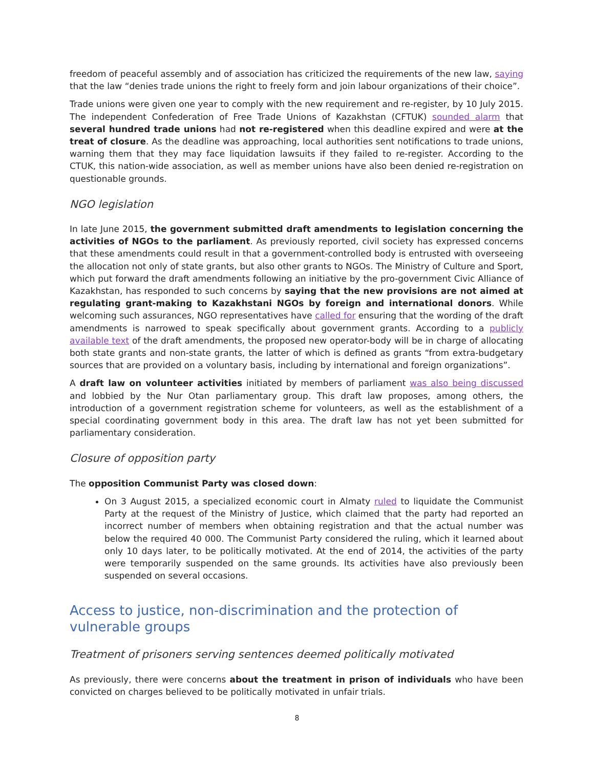freedom of peaceful assembly and of association has criticized the requirements of the new law, saying that the law “denies trade unions the right to freely form and join labour organizations of their choice”.
Trade unions were given one year to comply with the new requirement and re-register, by 10 July 2015. The independent Confederation of Free Trade Unions of Kazakhstan (CFTUK) sounded alarm that several hundred trade unions had not re-registered when this deadline expired and were at the treat of closure. As the deadline was approaching, local authorities sent notifications to trade unions, warning them that they may face liquidation lawsuits if they failed to re-register. According to the CTUK, this nation-wide association, as well as member unions have also been denied re-registration on questionable grounds.
NGO legislation
In late June 2015, the government submitted draft amendments to legislation concerning the activities of NGOs to the parliament. As previously reported, civil society has expressed concerns that these amendments could result in that a government-controlled body is entrusted with overseeing the allocation not only of state grants, but also other grants to NGOs. The Ministry of Culture and Sport, which put forward the draft amendments following an initiative by the pro-government Civic Alliance of Kazakhstan, has responded to such concerns by saying that the new provisions are not aimed at regulating grant-making to Kazakhstani NGOs by foreign and international donors. While welcoming such assurances, NGO representatives have called for ensuring that the wording of the draft amendments is narrowed to speak specifically about government grants. According to a publicly available text of the draft amendments, the proposed new operator-body will be in charge of allocating both state grants and non-state grants, the latter of which is defined as grants “from extra-budgetary sources that are provided on a voluntary basis, including by international and foreign organizations”.
A draft law on volunteer activities initiated by members of parliament was also being discussed and lobbied by the Nur Otan parliamentary group. This draft law proposes, among others, the introduction of a government registration scheme for volunteers, as well as the establishment of a special coordinating government body in this area. The draft law has not yet been submitted for parliamentary consideration.
Closure of opposition party
The opposition Communist Party was closed down:
On 3 August 2015, a specialized economic court in Almaty ruled to liquidate the Communist Party at the request of the Ministry of Justice, which claimed that the party had reported an incorrect number of members when obtaining registration and that the actual number was below the required 40 000. The Communist Party considered the ruling, which it learned about only 10 days later, to be politically motivated. At the end of 2014, the activities of the party were temporarily suspended on the same grounds. Its activities have also previously been suspended on several occasions.
Access to justice, non-discrimination and the protection of vulnerable groups
Treatment of prisoners serving sentences deemed politically motivated
As previously, there were concerns about the treatment in prison of individuals who have been convicted on charges believed to be politically motivated in unfair trials.
8